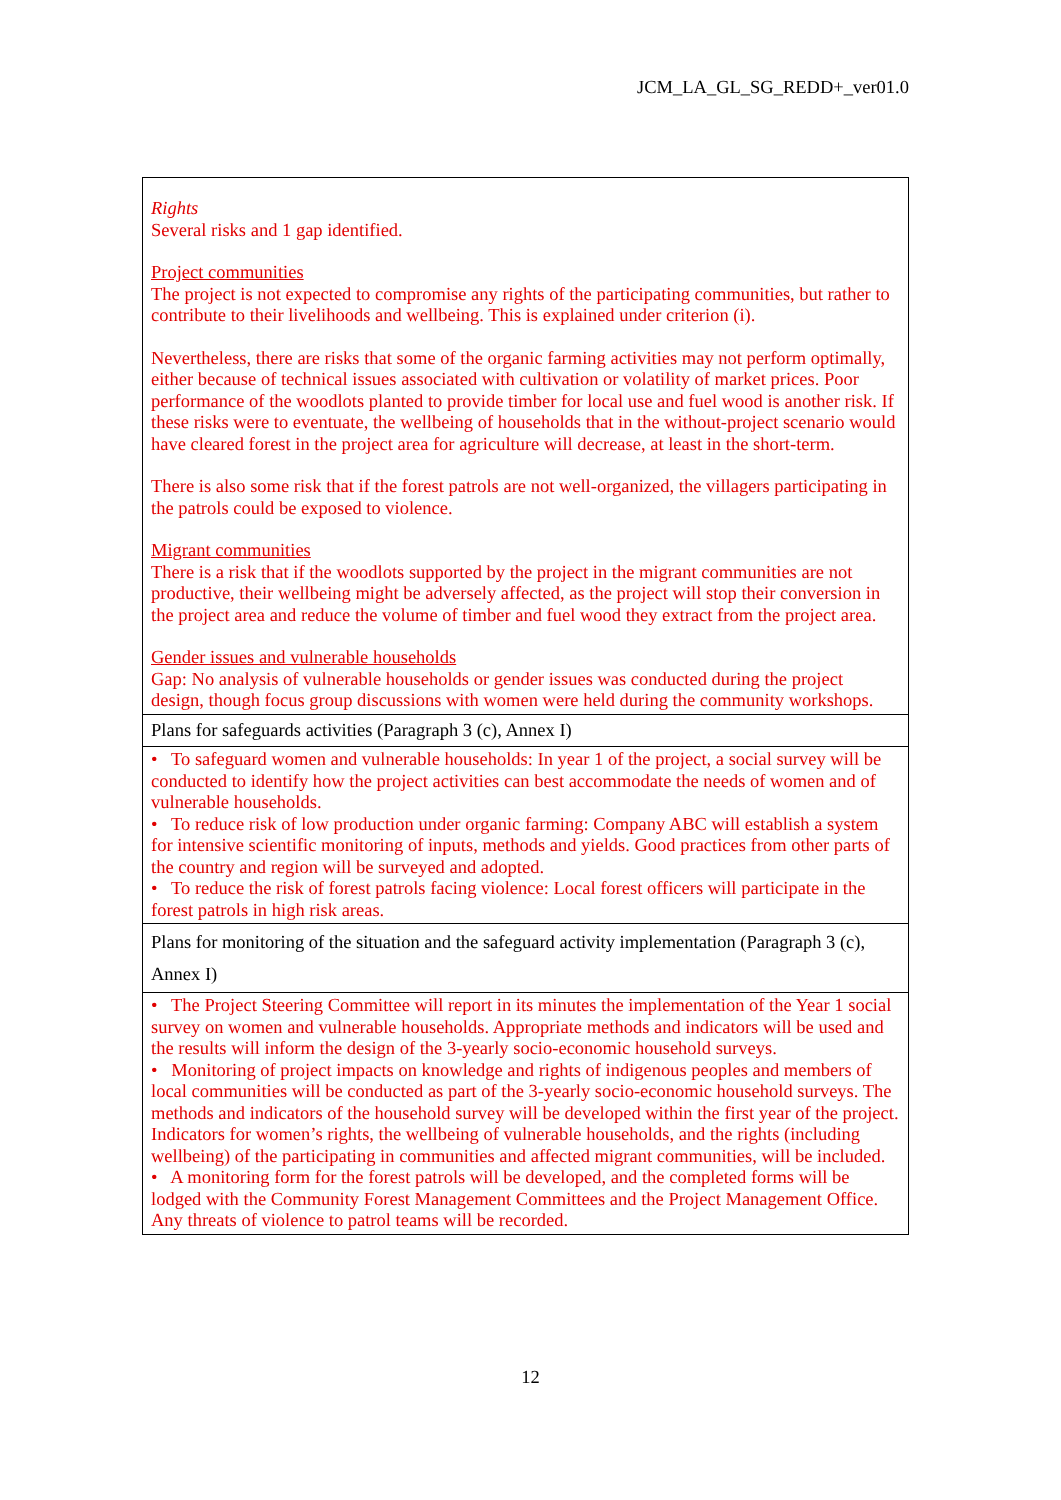JCM_LA_GL_SG_REDD+_ver01.0
| Rights Several risks and 1 gap identified. Project communities The project is not expected to compromise any rights of the participating communities, but rather to contribute to their livelihoods and wellbeing. This is explained under criterion (i). Nevertheless, there are risks that some of the organic farming activities may not perform optimally, either because of technical issues associated with cultivation or volatility of market prices. Poor performance of the woodlots planted to provide timber for local use and fuel wood is another risk. If these risks were to eventuate, the wellbeing of households that in the without-project scenario would have cleared forest in the project area for agriculture will decrease, at least in the short-term. There is also some risk that if the forest patrols are not well-organized, the villagers participating in the patrols could be exposed to violence. Migrant communities There is a risk that if the woodlots supported by the project in the migrant communities are not productive, their wellbeing might be adversely affected, as the project will stop their conversion in the project area and reduce the volume of timber and fuel wood they extract from the project area. Gender issues and vulnerable households Gap: No analysis of vulnerable households or gender issues was conducted during the project design, though focus group discussions with women were held during the community workshops. |
| Plans for safeguards activities (Paragraph 3 (c), Annex I) |
| • To safeguard women and vulnerable households: In year 1 of the project, a social survey will be conducted to identify how the project activities can best accommodate the needs of women and of vulnerable households. • To reduce risk of low production under organic farming: Company ABC will establish a system for intensive scientific monitoring of inputs, methods and yields. Good practices from other parts of the country and region will be surveyed and adopted. • To reduce the risk of forest patrols facing violence: Local forest officers will participate in the forest patrols in high risk areas. |
| Plans for monitoring of the situation and the safeguard activity implementation (Paragraph 3 (c), Annex I) |
| • The Project Steering Committee will report in its minutes the implementation of the Year 1 social survey on women and vulnerable households. Appropriate methods and indicators will be used and the results will inform the design of the 3-yearly socio-economic household surveys. • Monitoring of project impacts on knowledge and rights of indigenous peoples and members of local communities will be conducted as part of the 3-yearly socio-economic household surveys. The methods and indicators of the household survey will be developed within the first year of the project. Indicators for women’s rights, the wellbeing of vulnerable households, and the rights (including wellbeing) of the participating in communities and affected migrant communities, will be included. • A monitoring form for the forest patrols will be developed, and the completed forms will be lodged with the Community Forest Management Committees and the Project Management Office. Any threats of violence to patrol teams will be recorded. |
12